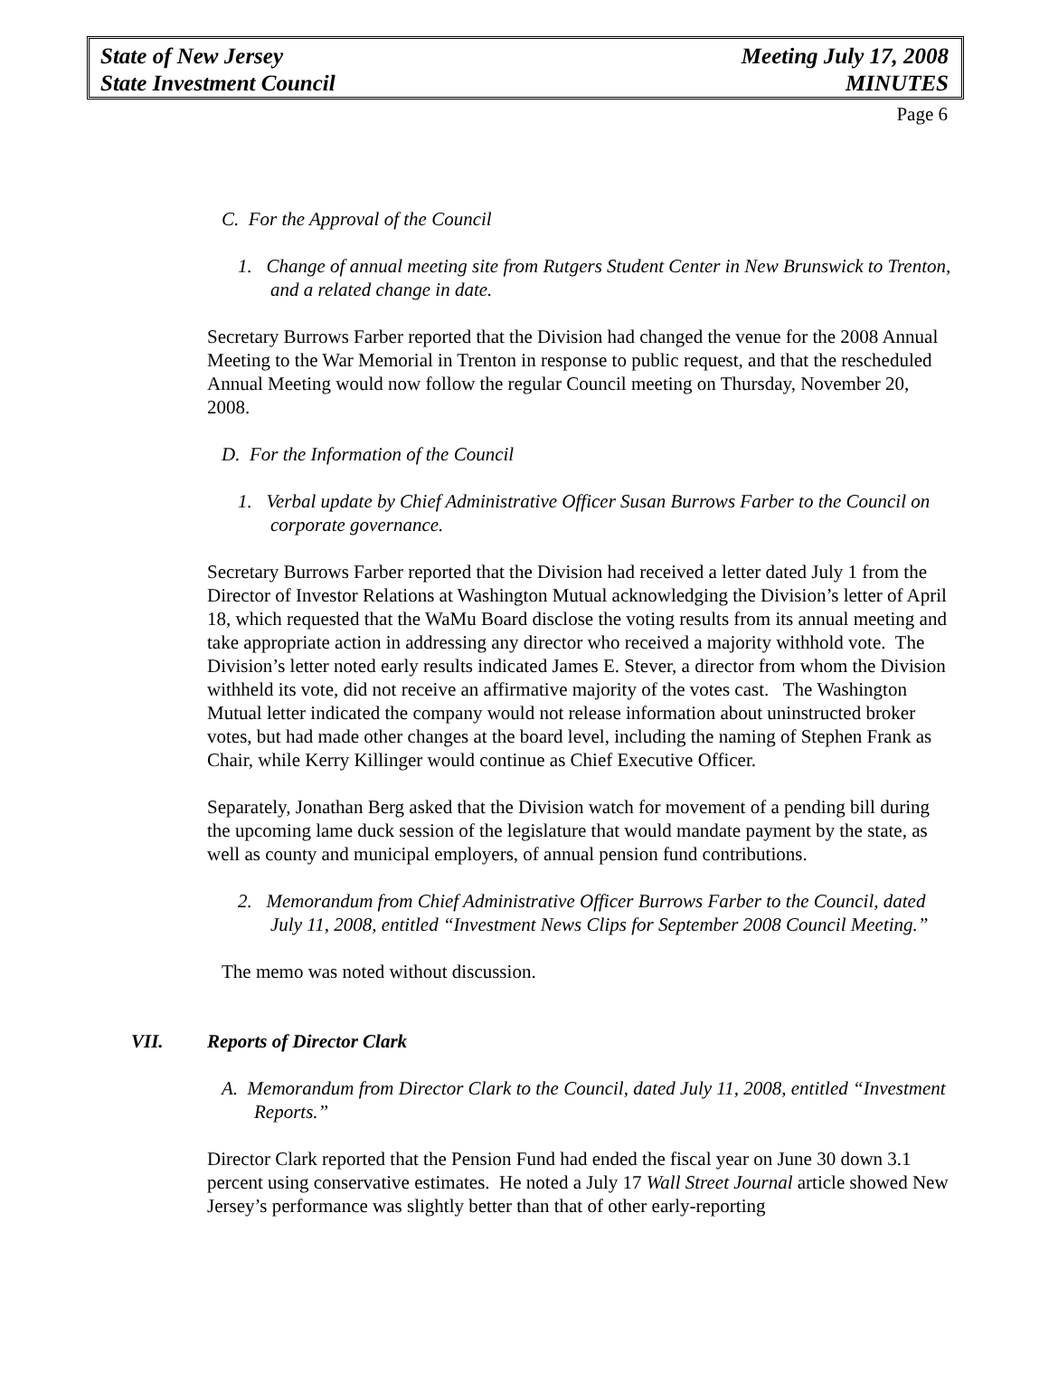State of New Jersey
State Investment Council
Meeting July 17, 2008
MINUTES
Page 6
C. For the Approval of the Council
1. Change of annual meeting site from Rutgers Student Center in New Brunswick to Trenton, and a related change in date.
Secretary Burrows Farber reported that the Division had changed the venue for the 2008 Annual Meeting to the War Memorial in Trenton in response to public request, and that the rescheduled Annual Meeting would now follow the regular Council meeting on Thursday, November 20, 2008.
D. For the Information of the Council
1. Verbal update by Chief Administrative Officer Susan Burrows Farber to the Council on corporate governance.
Secretary Burrows Farber reported that the Division had received a letter dated July 1 from the Director of Investor Relations at Washington Mutual acknowledging the Division’s letter of April 18, which requested that the WaMu Board disclose the voting results from its annual meeting and take appropriate action in addressing any director who received a majority withhold vote. The Division’s letter noted early results indicated James E. Stever, a director from whom the Division withheld its vote, did not receive an affirmative majority of the votes cast. The Washington Mutual letter indicated the company would not release information about uninstructed broker votes, but had made other changes at the board level, including the naming of Stephen Frank as Chair, while Kerry Killinger would continue as Chief Executive Officer.
Separately, Jonathan Berg asked that the Division watch for movement of a pending bill during the upcoming lame duck session of the legislature that would mandate payment by the state, as well as county and municipal employers, of annual pension fund contributions.
2. Memorandum from Chief Administrative Officer Burrows Farber to the Council, dated July 11, 2008, entitled “Investment News Clips for September 2008 Council Meeting.”
The memo was noted without discussion.
VII. Reports of Director Clark
A. Memorandum from Director Clark to the Council, dated July 11, 2008, entitled “Investment Reports.”
Director Clark reported that the Pension Fund had ended the fiscal year on June 30 down 3.1 percent using conservative estimates. He noted a July 17 Wall Street Journal article showed New Jersey’s performance was slightly better than that of other early-reporting